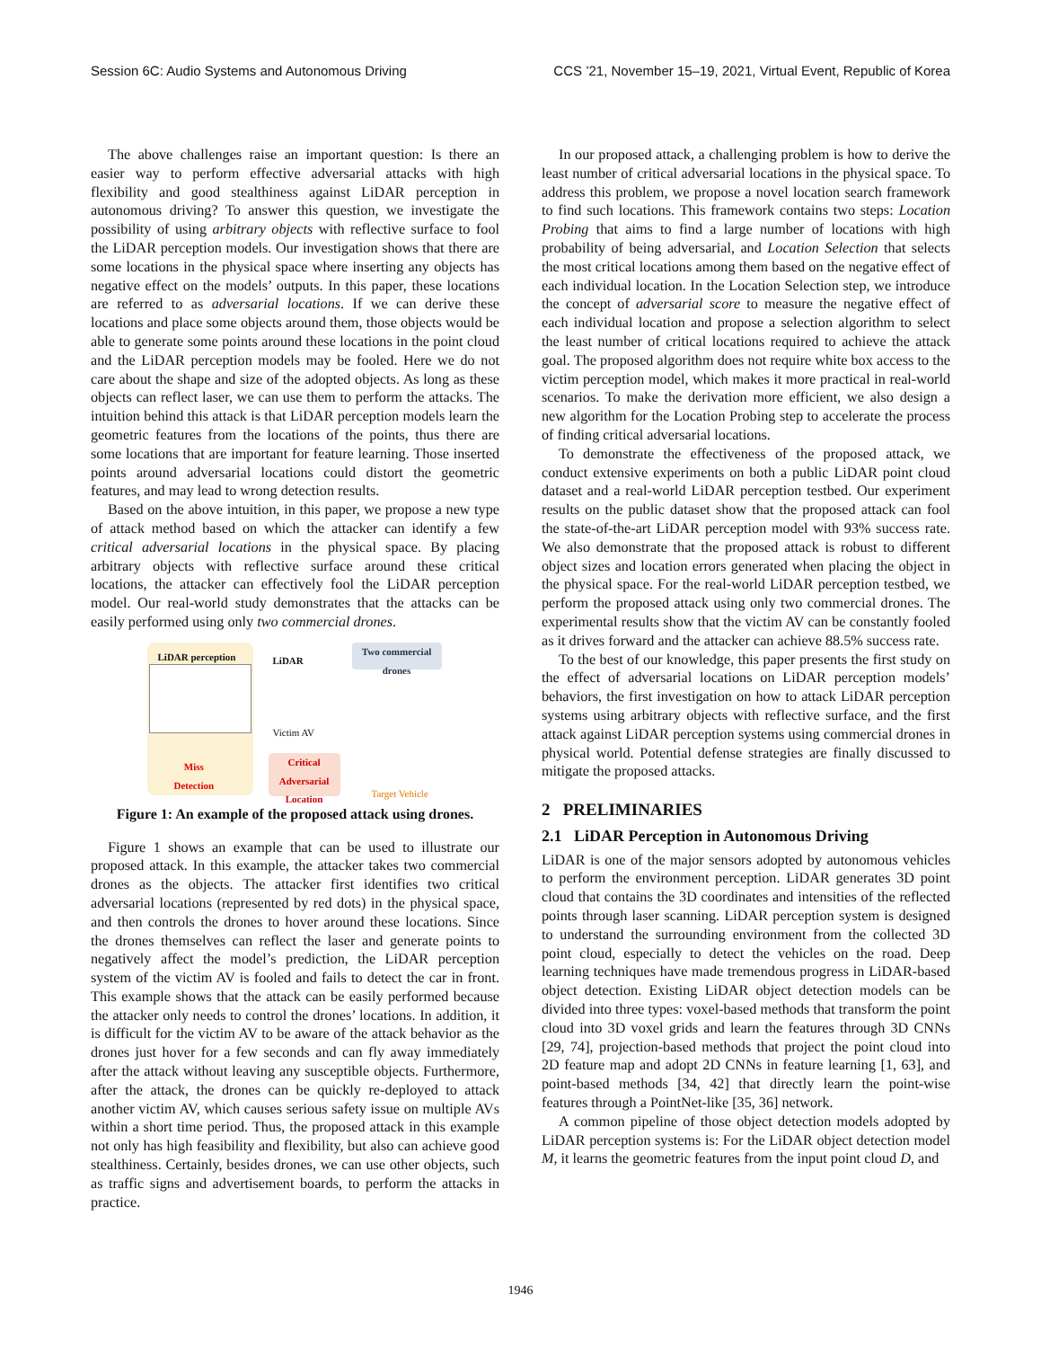Session 6C: Audio Systems and Autonomous Driving CCS ’21, November 15–19, 2021, Virtual Event, Republic of Korea
The above challenges raise an important question: Is there an easier way to perform effective adversarial attacks with high flexibility and good stealthiness against LiDAR perception in autonomous driving? To answer this question, we investigate the possibility of using arbitrary objects with reflective surface to fool the LiDAR perception models. Our investigation shows that there are some locations in the physical space where inserting any objects has negative effect on the models’ outputs. In this paper, these locations are referred to as adversarial locations. If we can derive these locations and place some objects around them, those objects would be able to generate some points around these locations in the point cloud and the LiDAR perception models may be fooled. Here we do not care about the shape and size of the adopted objects. As long as these objects can reflect laser, we can use them to perform the attacks. The intuition behind this attack is that LiDAR perception models learn the geometric features from the locations of the points, thus there are some locations that are important for feature learning. Those inserted points around adversarial locations could distort the geometric features, and may lead to wrong detection results.
Based on the above intuition, in this paper, we propose a new type of attack method based on which the attacker can identify a few critical adversarial locations in the physical space. By placing arbitrary objects with reflective surface around these critical locations, the attacker can effectively fool the LiDAR perception model. Our real-world study demonstrates that the attacks can be easily performed using only two commercial drones.
LiDAR perception
Miss
Detection
LiDAR
Victim AV
Two commercial drones
Critical Adversarial Location
Target Vehicle
Figure 1: An example of the proposed attack using drones.
Figure 1 shows an example that can be used to illustrate our proposed attack. In this example, the attacker takes two commercial drones as the objects. The attacker first identifies two critical adversarial locations (represented by red dots) in the physical space, and then controls the drones to hover around these locations. Since the drones themselves can reflect the laser and generate points to negatively affect the model’s prediction, the LiDAR perception system of the victim AV is fooled and fails to detect the car in front. This example shows that the attack can be easily performed because the attacker only needs to control the drones’ locations. In addition, it is difficult for the victim AV to be aware of the attack behavior as the drones just hover for a few seconds and can fly away immediately after the attack without leaving any susceptible objects. Furthermore, after the attack, the drones can be quickly re-deployed to attack another victim AV, which causes serious safety issue on multiple AVs within a short time period. Thus, the proposed attack in this example not only has high feasibility and flexibility, but also can achieve good stealthiness. Certainly, besides drones, we can use other objects, such as traffic signs and advertisement boards, to perform the attacks in practice.
In our proposed attack, a challenging problem is how to derive the least number of critical adversarial locations in the physical space. To address this problem, we propose a novel location search framework to find such locations. This framework contains two steps: Location Probing that aims to find a large number of locations with high probability of being adversarial, and Location Selection that selects the most critical locations among them based on the negative effect of each individual location. In the Location Selection step, we introduce the concept of adversarial score to measure the negative effect of each individual location and propose a selection algorithm to select the least number of critical locations required to achieve the attack goal. The proposed algorithm does not require white box access to the victim perception model, which makes it more practical in real-world scenarios. To make the derivation more efficient, we also design a new algorithm for the Location Probing step to accelerate the process of finding critical adversarial locations.
To demonstrate the effectiveness of the proposed attack, we conduct extensive experiments on both a public LiDAR point cloud dataset and a real-world LiDAR perception testbed. Our experiment results on the public dataset show that the proposed attack can fool the state-of-the-art LiDAR perception model with 93% success rate. We also demonstrate that the proposed attack is robust to different object sizes and location errors generated when placing the object in the physical space. For the real-world LiDAR perception testbed, we perform the proposed attack using only two commercial drones. The experimental results show that the victim AV can be constantly fooled as it drives forward and the attacker can achieve 88.5% success rate.
To the best of our knowledge, this paper presents the first study on the effect of adversarial locations on LiDAR perception models’ behaviors, the first investigation on how to attack LiDAR perception systems using arbitrary objects with reflective surface, and the first attack against LiDAR perception systems using commercial drones in physical world. Potential defense strategies are finally discussed to mitigate the proposed attacks.
2 PRELIMINARIES
2.1 LiDAR Perception in Autonomous Driving
LiDAR is one of the major sensors adopted by autonomous vehicles to perform the environment perception. LiDAR generates 3D point cloud that contains the 3D coordinates and intensities of the reflected points through laser scanning. LiDAR perception system is designed to understand the surrounding environment from the collected 3D point cloud, especially to detect the vehicles on the road. Deep learning techniques have made tremendous progress in LiDAR-based object detection. Existing LiDAR object detection models can be divided into three types: voxel-based methods that transform the point cloud into 3D voxel grids and learn the features through 3D CNNs [29, 74], projection-based methods that project the point cloud into 2D feature map and adopt 2D CNNs in feature learning [1, 63], and point-based methods [34, 42] that directly learn the point-wise features through a PointNet-like [35, 36] network.
A common pipeline of those object detection models adopted by LiDAR perception systems is: For the LiDAR object detection model M, it learns the geometric features from the input point cloud D, and
1946